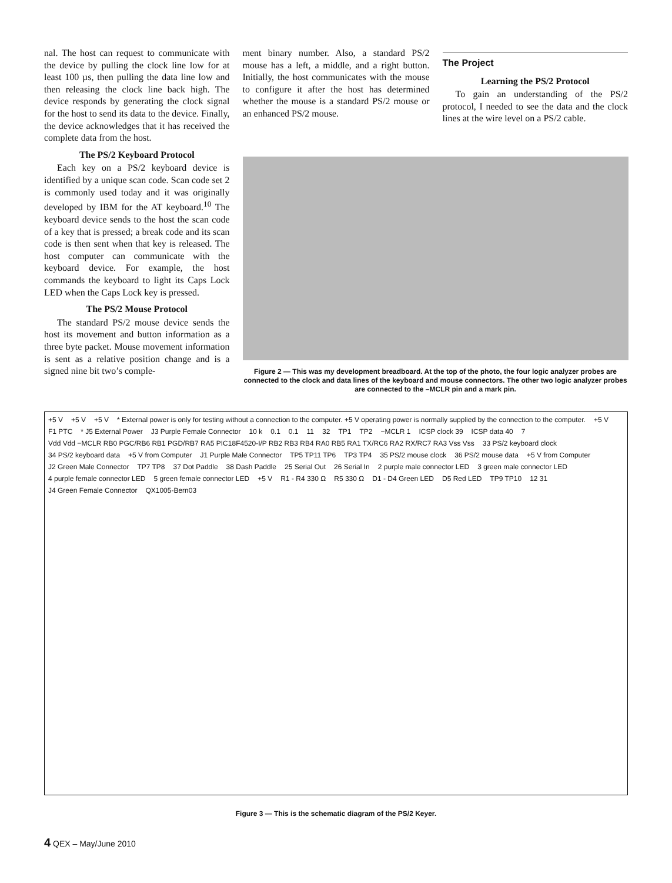nal. The host can request to communicate with the device by pulling the clock line low for at least 100 µs, then pulling the data line low and then releasing the clock line back high. The device responds by generating the clock signal for the host to send its data to the device. Finally, the device acknowledges that it has received the complete data from the host.
The PS/2 Keyboard Protocol
Each key on a PS/2 keyboard device is identified by a unique scan code. Scan code set 2 is commonly used today and it was originally developed by IBM for the AT keyboard.<sup>10</sup> The keyboard device sends to the host the scan code of a key that is pressed; a break code and its scan code is then sent when that key is released. The host computer can communicate with the keyboard device. For example, the host commands the keyboard to light its Caps Lock LED when the Caps Lock key is pressed.
The PS/2 Mouse Protocol
The standard PS/2 mouse device sends the host its movement and button information as a three byte packet. Mouse movement information is sent as a relative position change and is a signed nine bit two’s comple-
ment binary number. Also, a standard PS/2 mouse has a left, a middle, and a right button. Initially, the host communicates with the mouse to configure it after the host has determined whether the mouse is a standard PS/2 mouse or an enhanced PS/2 mouse.
Figure 2 — This was my development breadboard. At the top of the photo, the four logic analyzer probes are connected to the clock and data lines of the keyboard and mouse connectors. The other two logic analyzer probes are connected to the –MCLR pin and a mark pin.
The Project
Learning the PS/2 Protocol
To gain an understanding of the PS/2 protocol, I needed to see the data and the clock lines at the wire level on a PS/2 cable.
+5 V +5 V +5 V * External power is only for testing without a connection to the computer. +5 V operating power is normally supplied by the connection to the computer. +5 V F1 PTC * J5 External Power J3 Purple Female Connector 10 k 0.1 0.1 11 32 TP1 TP2 −MCLR 1 ICSP clock 39 ICSP data 40 7 Vdd Vdd −MCLR RB0 PGC/RB6 RB1 PGD/RB7 RA5 PIC18F4520-I/P RB2 RB3 RB4 RA0 RB5 RA1 TX/RC6 RA2 RX/RC7 RA3 Vss Vss 33 PS/2 keyboard clock 34 PS/2 keyboard data +5 V from Computer J1 Purple Male Connector TP5 TP11 TP6 TP3 TP4 35 PS/2 mouse clock 36 PS/2 mouse data +5 V from Computer J2 Green Male Connector TP7 TP8 37 Dot Paddle 38 Dash Paddle 25 Serial Out 26 Serial In 2 purple male connector LED 3 green male connector LED 4 purple female connector LED 5 green female connector LED +5 V R1 - R4 330 Ω R5 330 Ω D1 - D4 Green LED D5 Red LED TP9 TP10 12 31 J4 Green Female Connector QX1005-Bern03
Figure 3 — This is the schematic diagram of the PS/2 Keyer.
4 QEX – May/June 2010